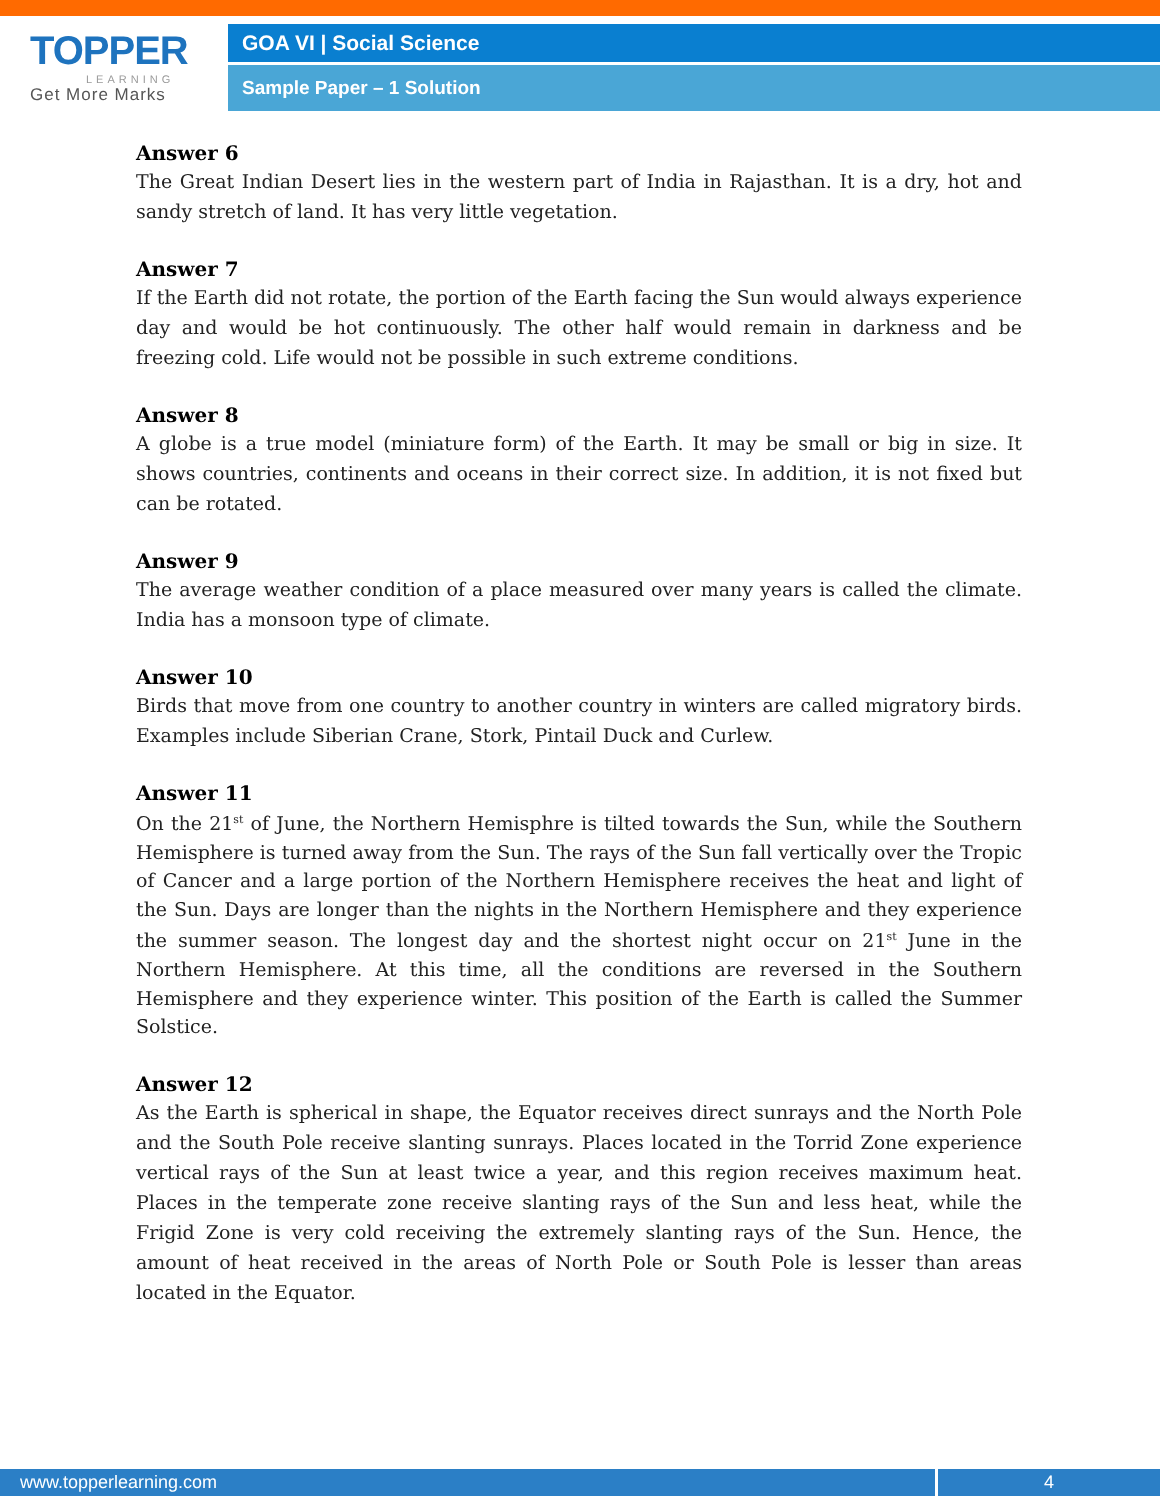TOPPER
LEARNING
Get More Marks
GOA VI | Social Science
Sample Paper – 1 Solution
Answer 6
The Great Indian Desert lies in the western part of India in Rajasthan. It is a dry, hot and sandy stretch of land. It has very little vegetation.
Answer 7
If the Earth did not rotate, the portion of the Earth facing the Sun would always experience day and would be hot continuously. The other half would remain in darkness and be freezing cold. Life would not be possible in such extreme conditions.
Answer 8
A globe is a true model (miniature form) of the Earth. It may be small or big in size. It shows countries, continents and oceans in their correct size. In addition, it is not fixed but can be rotated.
Answer 9
The average weather condition of a place measured over many years is called the climate. India has a monsoon type of climate.
Answer 10
Birds that move from one country to another country in winters are called migratory birds. Examples include Siberian Crane, Stork, Pintail Duck and Curlew.
Answer 11
On the 21<sup>st</sup> of June, the Northern Hemisphre is tilted towards the Sun, while the Southern Hemisphere is turned away from the Sun. The rays of the Sun fall vertically over the Tropic of Cancer and a large portion of the Northern Hemisphere receives the heat and light of the Sun. Days are longer than the nights in the Northern Hemisphere and they experience the summer season. The longest day and the shortest night occur on 21<sup>st</sup> June in the Northern Hemisphere. At this time, all the conditions are reversed in the Southern Hemisphere and they experience winter. This position of the Earth is called the Summer Solstice.
Answer 12
As the Earth is spherical in shape, the Equator receives direct sunrays and the North Pole and the South Pole receive slanting sunrays. Places located in the Torrid Zone experience vertical rays of the Sun at least twice a year, and this region receives maximum heat. Places in the temperate zone receive slanting rays of the Sun and less heat, while the Frigid Zone is very cold receiving the extremely slanting rays of the Sun. Hence, the amount of heat received in the areas of North Pole or South Pole is lesser than areas located in the Equator.
www.topperlearning.com 4